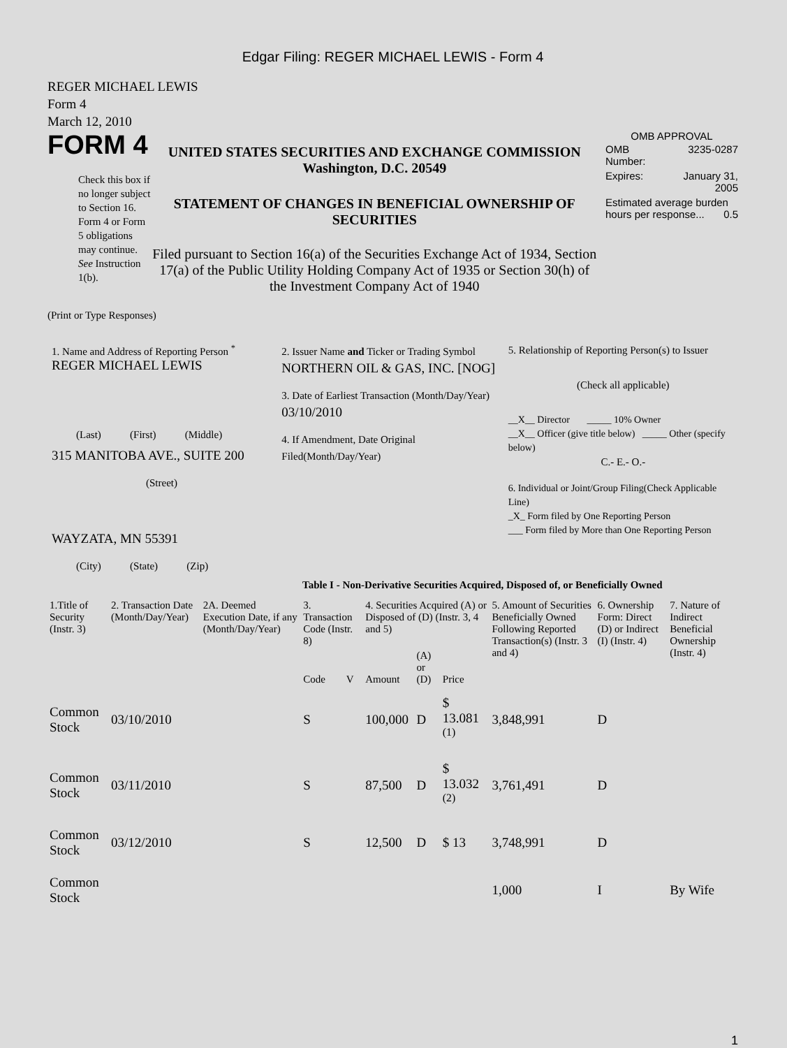Edgar Filing: REGER MICHAEL LEWIS - Form 4
REGER MICHAEL LEWIS
Form 4
March 12, 2010
FORM 4
Check this box if no longer subject to Section 16. Form 4 or Form 5 obligations may continue. See Instruction 1(b).
UNITED STATES SECURITIES AND EXCHANGE COMMISSION
Washington, D.C. 20549
STATEMENT OF CHANGES IN BENEFICIAL OWNERSHIP OF SECURITIES
Filed pursuant to Section 16(a) of the Securities Exchange Act of 1934, Section 17(a) of the Public Utility Holding Company Act of 1935 or Section 30(h) of the Investment Company Act of 1940
OMB APPROVAL
| OMB Number: | 3235-0287 |
| Expires: | January 31, 2005 |
| Estimated average burden hours per response... 0.5 | |
(Print or Type Responses)
1. Name and Address of Reporting Person <sup>*</sup>
REGER MICHAEL LEWIS
(Last) (First) (Middle)
315 MANITOBA AVE., SUITE 200
(Street)
WAYZATA, MN 55391
(City) (State) (Zip)
2. Issuer Name and Ticker or Trading Symbol
NORTHERN OIL & GAS, INC. [NOG]
3. Date of Earliest Transaction (Month/Day/Year)
03/10/2010
4. If Amendment, Date Original Filed(Month/Day/Year)
5. Relationship of Reporting Person(s) to Issuer
(Check all applicable)
__X__ Director _____ 10% Owner
__X__ Officer (give title below) _____ Other (specify below)
C.- E.- O.-
6. Individual or Joint/Group Filing(Check Applicable Line)
_X_ Form filed by One Reporting Person
___ Form filed by More than One Reporting Person
Table I - Non-Derivative Securities Acquired, Disposed of, or Beneficially Owned
| 1.Title of Security (Instr. 3) | 2. Transaction Date (Month/Day/Year) | 2A. Deemed Execution Date, if any (Month/Day/Year) | 3. Transaction Code (Instr. 8) | | 4. Securities Acquired (A) or Disposed of (D) (Instr. 3, 4 and 5) | | | 5. Amount of Securities Beneficially Owned Following Reported Transaction(s) (Instr. 3 and 4) | 6. Ownership Form: Direct (D) or Indirect (I) (Instr. 4) | 7. Nature of Indirect Beneficial Ownership (Instr. 4) |
| --- | --- | --- | --- | --- | --- | --- | --- | --- | --- | --- |
| | | | Code | V | Amount | (A) or (D) | Price | | | |
| Common Stock | 03/10/2010 | | S | | 100,000 | D | $ 13.081 <sup>(1)</sup> | 3,848,991 | D | |
| Common Stock | 03/11/2010 | | S | | 87,500 | D | $ 13.032 <sup>(2)</sup> | 3,761,491 | D | |
| Common Stock | 03/12/2010 | | S | | 12,500 | D | $ 13 | 3,748,991 | D | |
| Common Stock | | | | | | | | 1,000 | I | By Wife |
1